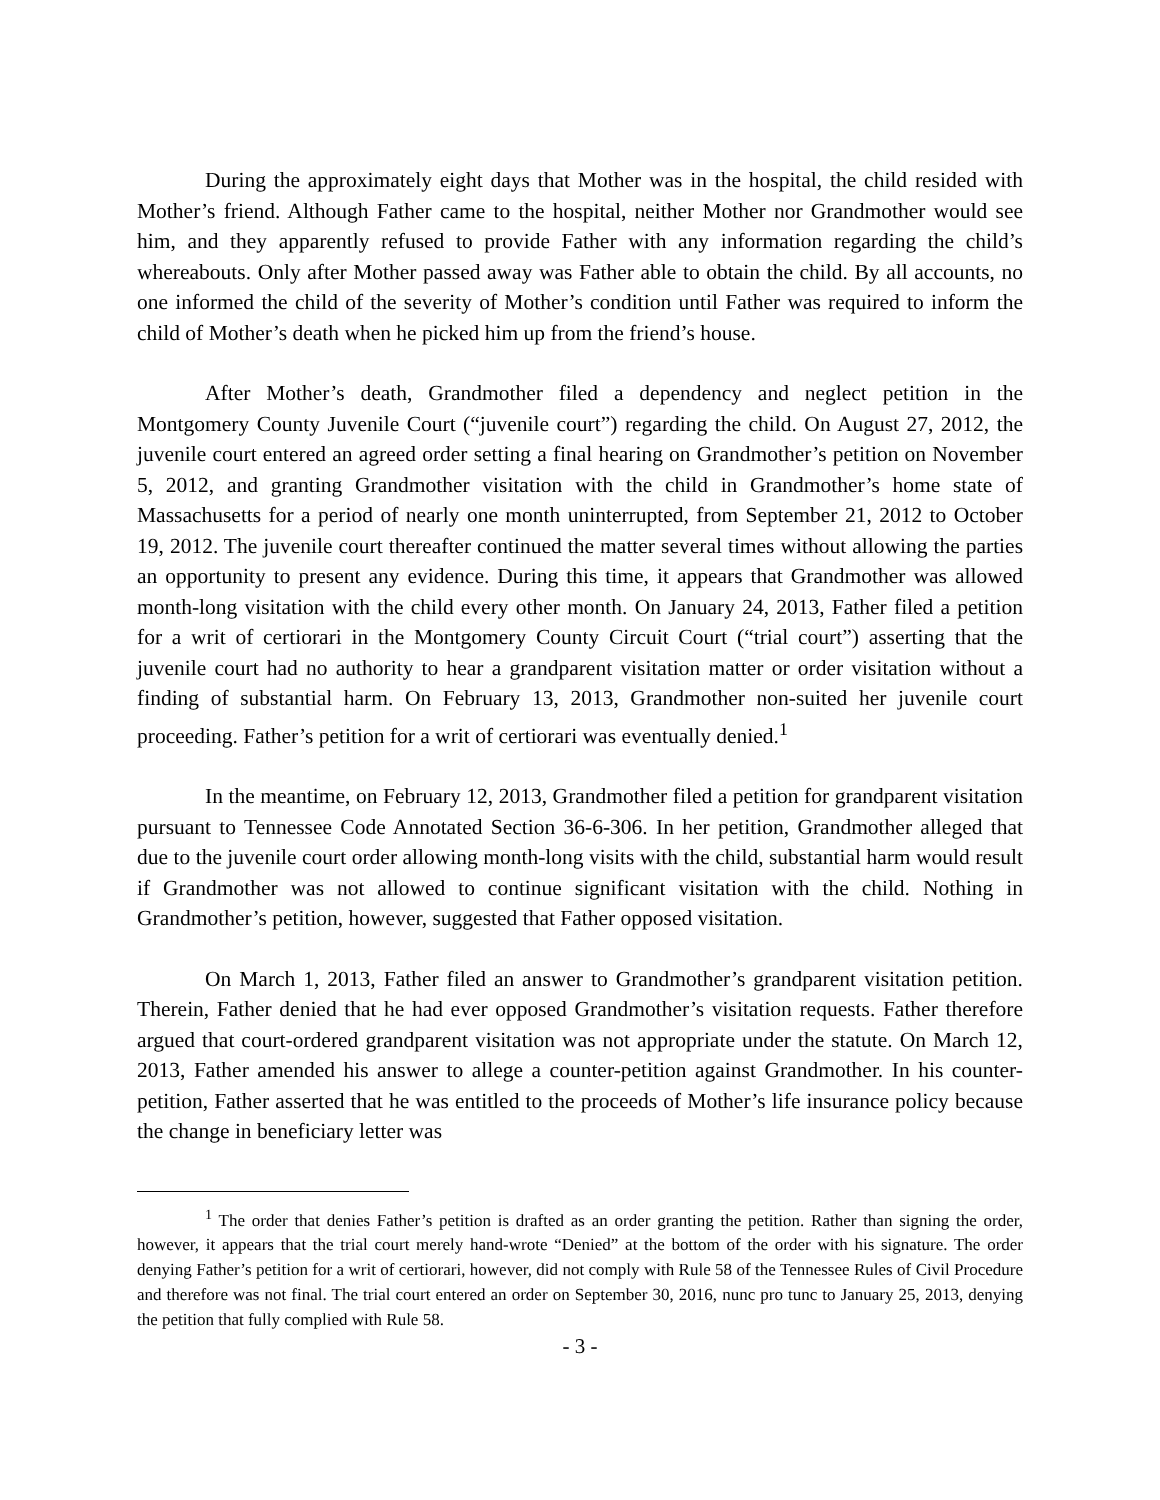During the approximately eight days that Mother was in the hospital, the child resided with Mother’s friend. Although Father came to the hospital, neither Mother nor Grandmother would see him, and they apparently refused to provide Father with any information regarding the child’s whereabouts. Only after Mother passed away was Father able to obtain the child. By all accounts, no one informed the child of the severity of Mother’s condition until Father was required to inform the child of Mother’s death when he picked him up from the friend’s house.
After Mother’s death, Grandmother filed a dependency and neglect petition in the Montgomery County Juvenile Court (“juvenile court”) regarding the child. On August 27, 2012, the juvenile court entered an agreed order setting a final hearing on Grandmother’s petition on November 5, 2012, and granting Grandmother visitation with the child in Grandmother’s home state of Massachusetts for a period of nearly one month uninterrupted, from September 21, 2012 to October 19, 2012. The juvenile court thereafter continued the matter several times without allowing the parties an opportunity to present any evidence. During this time, it appears that Grandmother was allowed month-long visitation with the child every other month. On January 24, 2013, Father filed a petition for a writ of certiorari in the Montgomery County Circuit Court (“trial court”) asserting that the juvenile court had no authority to hear a grandparent visitation matter or order visitation without a finding of substantial harm. On February 13, 2013, Grandmother non-suited her juvenile court proceeding. Father’s petition for a writ of certiorari was eventually denied.<sup>1</sup>
In the meantime, on February 12, 2013, Grandmother filed a petition for grandparent visitation pursuant to Tennessee Code Annotated Section 36-6-306. In her petition, Grandmother alleged that due to the juvenile court order allowing month-long visits with the child, substantial harm would result if Grandmother was not allowed to continue significant visitation with the child. Nothing in Grandmother’s petition, however, suggested that Father opposed visitation.
On March 1, 2013, Father filed an answer to Grandmother’s grandparent visitation petition. Therein, Father denied that he had ever opposed Grandmother’s visitation requests. Father therefore argued that court-ordered grandparent visitation was not appropriate under the statute. On March 12, 2013, Father amended his answer to allege a counter-petition against Grandmother. In his counter-petition, Father asserted that he was entitled to the proceeds of Mother’s life insurance policy because the change in beneficiary letter was
<sup>1</sup> The order that denies Father’s petition is drafted as an order granting the petition. Rather than signing the order, however, it appears that the trial court merely hand-wrote “Denied” at the bottom of the order with his signature. The order denying Father’s petition for a writ of certiorari, however, did not comply with Rule 58 of the Tennessee Rules of Civil Procedure and therefore was not final. The trial court entered an order on September 30, 2016, nunc pro tunc to January 25, 2013, denying the petition that fully complied with Rule 58.
- 3 -